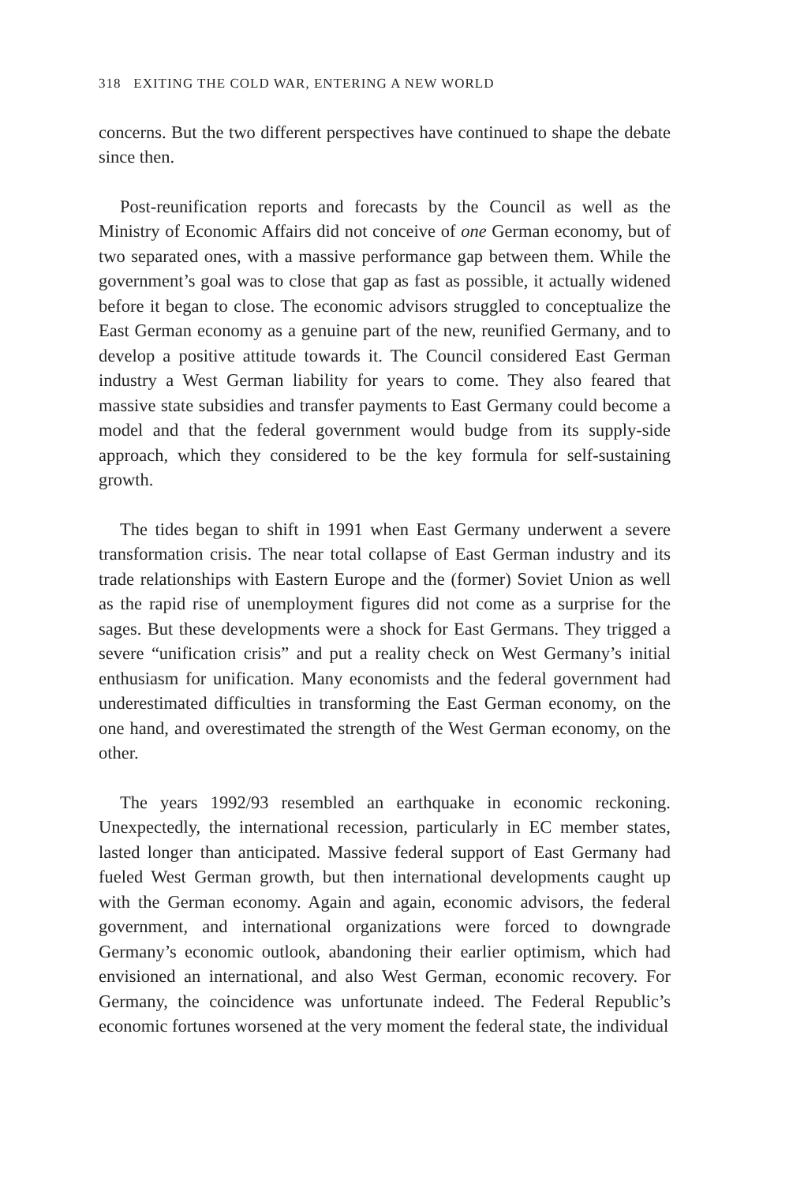318 EXITING THE COLD WAR, ENTERING A NEW WORLD
concerns. But the two different perspectives have continued to shape the debate since then.
Post-reunification reports and forecasts by the Council as well as the Ministry of Economic Affairs did not conceive of one German economy, but of two separated ones, with a massive performance gap between them. While the government’s goal was to close that gap as fast as possible, it actually widened before it began to close. The economic advisors struggled to conceptualize the East German economy as a genuine part of the new, reunified Germany, and to develop a positive attitude towards it. The Council considered East German industry a West German liability for years to come. They also feared that massive state subsidies and transfer payments to East Germany could become a model and that the federal government would budge from its supply-side approach, which they considered to be the key formula for self-sustaining growth.
The tides began to shift in 1991 when East Germany underwent a severe transformation crisis. The near total collapse of East German industry and its trade relationships with Eastern Europe and the (former) Soviet Union as well as the rapid rise of unemployment figures did not come as a surprise for the sages. But these developments were a shock for East Germans. They trigged a severe “unification crisis” and put a reality check on West Germany’s initial enthusiasm for unification. Many economists and the federal government had underestimated difficulties in transforming the East German economy, on the one hand, and overestimated the strength of the West German economy, on the other.
The years 1992/93 resembled an earthquake in economic reckoning. Unexpectedly, the international recession, particularly in EC member states, lasted longer than anticipated. Massive federal support of East Germany had fueled West German growth, but then international developments caught up with the German economy. Again and again, economic advisors, the federal government, and international organizations were forced to downgrade Germany’s economic outlook, abandoning their earlier optimism, which had envisioned an international, and also West German, economic recovery. For Germany, the coincidence was unfortunate indeed. The Federal Republic’s economic fortunes worsened at the very moment the federal state, the individual